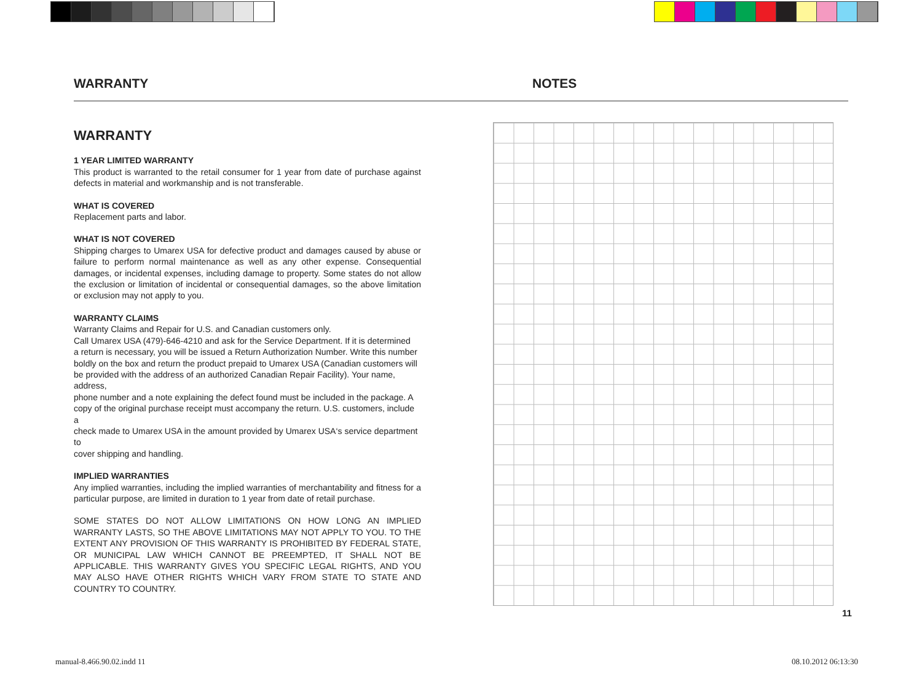WARRANTY NOTES
WARRANTY
1 YEAR LIMITED WARRANTY
This product is warranted to the retail consumer for 1 year from date of purchase against defects in material and workmanship and is not transferable.
WHAT IS COVERED
Replacement parts and labor.
WHAT IS NOT COVERED
Shipping charges to Umarex USA for defective product and damages caused by abuse or failure to perform normal maintenance as well as any other expense. Consequential damages, or incidental expenses, including damage to property. Some states do not allow the exclusion or limitation of incidental or consequential damages, so the above limitation or exclusion may not apply to you.
WARRANTY CLAIMS
Warranty Claims and Repair for U.S. and Canadian customers only.
Call Umarex USA (479)-646-4210 and ask for the Service Department. If it is determined
a return is necessary, you will be issued a Return Authorization Number. Write this number
boldly on the box and return the product prepaid to Umarex USA (Canadian customers will
be provided with the address of an authorized Canadian Repair Facility). Your name, address,
phone number and a note explaining the defect found must be included in the package. A
copy of the original purchase receipt must accompany the return. U.S. customers, include a
check made to Umarex USA in the amount provided by Umarex USA‘s service department to
cover shipping and handling.
IMPLIED WARRANTIES
Any implied warranties, including the implied warranties of merchantability and fitness for a particular purpose, are limited in duration to 1 year from date of retail purchase.
SOME STATES DO NOT ALLOW LIMITATIONS ON HOW LONG AN IMPLIED WARRANTY LASTS, SO THE ABOVE LIMITATIONS MAY NOT APPLY TO YOU. TO THE EXTENT ANY PROVISION OF THIS WARRANTY IS PROHIBITED BY FEDERAL STATE, OR MUNICIPAL LAW WHICH CANNOT BE PREEMPTED, IT SHALL NOT BE APPLICABLE. THIS WARRANTY GIVES YOU SPECIFIC LEGAL RIGHTS, AND YOU MAY ALSO HAVE OTHER RIGHTS WHICH VARY FROM STATE TO STATE AND COUNTRY TO COUNTRY.
11
manual-8.466.90.02.indd 11 08.10.2012 06:13:30